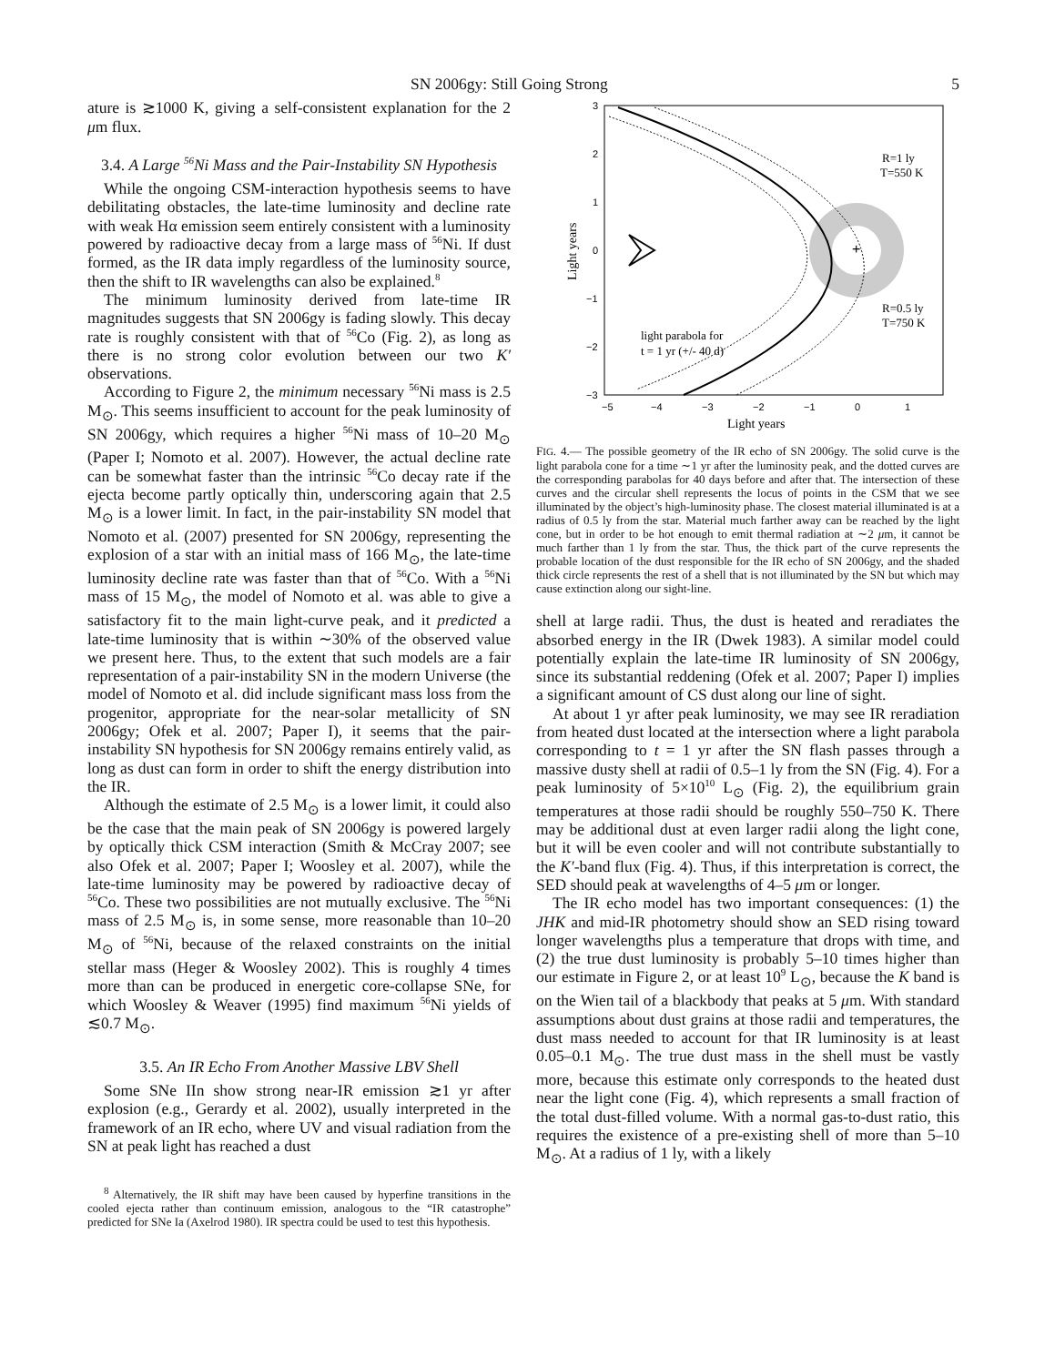SN 2006gy: Still Going Strong 5
ature is ≳1000 K, giving a self-consistent explanation for the 2 μm flux.
3.4. A Large <sup>56</sup>Ni Mass and the Pair-Instability SN Hypothesis
While the ongoing CSM-interaction hypothesis seems to have debilitating obstacles, the late-time luminosity and decline rate with weak Hα emission seem entirely consistent with a luminosity powered by radioactive decay from a large mass of <sup>56</sup>Ni. If dust formed, as the IR data imply regardless of the luminosity source, then the shift to IR wavelengths can also be explained.<sup>8</sup>
The minimum luminosity derived from late-time IR magnitudes suggests that SN 2006gy is fading slowly. This decay rate is roughly consistent with that of <sup>56</sup>Co (Fig. 2), as long as there is no strong color evolution between our two K′ observations.
According to Figure 2, the minimum necessary <sup>56</sup>Ni mass is 2.5 M<sub>⊙</sub>. This seems insufficient to account for the peak luminosity of SN 2006gy, which requires a higher <sup>56</sup>Ni mass of 10–20 M<sub>⊙</sub> (Paper I; Nomoto et al. 2007). However, the actual decline rate can be somewhat faster than the intrinsic <sup>56</sup>Co decay rate if the ejecta become partly optically thin, underscoring again that 2.5 M<sub>⊙</sub> is a lower limit. In fact, in the pair-instability SN model that Nomoto et al. (2007) presented for SN 2006gy, representing the explosion of a star with an initial mass of 166 M<sub>⊙</sub>, the late-time luminosity decline rate was faster than that of <sup>56</sup>Co. With a <sup>56</sup>Ni mass of 15 M<sub>⊙</sub>, the model of Nomoto et al. was able to give a satisfactory fit to the main light-curve peak, and it predicted a late-time luminosity that is within ∼30% of the observed value we present here. Thus, to the extent that such models are a fair representation of a pair-instability SN in the modern Universe (the model of Nomoto et al. did include significant mass loss from the progenitor, appropriate for the near-solar metallicity of SN 2006gy; Ofek et al. 2007; Paper I), it seems that the pair-instability SN hypothesis for SN 2006gy remains entirely valid, as long as dust can form in order to shift the energy distribution into the IR.
Although the estimate of 2.5 M<sub>⊙</sub> is a lower limit, it could also be the case that the main peak of SN 2006gy is powered largely by optically thick CSM interaction (Smith & McCray 2007; see also Ofek et al. 2007; Paper I; Woosley et al. 2007), while the late-time luminosity may be powered by radioactive decay of <sup>56</sup>Co. These two possibilities are not mutually exclusive. The <sup>56</sup>Ni mass of 2.5 M<sub>⊙</sub> is, in some sense, more reasonable than 10–20 M<sub>⊙</sub> of <sup>56</sup>Ni, because of the relaxed constraints on the initial stellar mass (Heger & Woosley 2002). This is roughly 4 times more than can be produced in energetic core-collapse SNe, for which Woosley & Weaver (1995) find maximum <sup>56</sup>Ni yields of ≲0.7 M<sub>⊙</sub>.
3.5. An IR Echo From Another Massive LBV Shell
Some SNe IIn show strong near-IR emission ≳1 yr after explosion (e.g., Gerardy et al. 2002), usually interpreted in the framework of an IR echo, where UV and visual radiation from the SN at peak light has reached a dust
<sup>8</sup> Alternatively, the IR shift may have been caused by hyperfine transitions in the cooled ejecta rather than continuum emission, analogous to the “IR catastrophe” predicted for SNe Ia (Axelrod 1980). IR spectra could be used to test this hypothesis.
+
R=1 ly
T=550 K
R=0.5 ly
T=750 K
light parabola for
t = 1 yr (+/- 40 d)
3
2
1
0
−1
−2
−3
−5
−4
−3
−2
−1
0
1
Light years
Light years
FIG. 4.— The possible geometry of the IR echo of SN 2006gy. The solid curve is the light parabola cone for a time ∼1 yr after the luminosity peak, and the dotted curves are the corresponding parabolas for 40 days before and after that. The intersection of these curves and the circular shell represents the locus of points in the CSM that we see illuminated by the object’s high-luminosity phase. The closest material illuminated is at a radius of 0.5 ly from the star. Material much farther away can be reached by the light cone, but in order to be hot enough to emit thermal radiation at ∼2 μm, it cannot be much farther than 1 ly from the star. Thus, the thick part of the curve represents the probable location of the dust responsible for the IR echo of SN 2006gy, and the shaded thick circle represents the rest of a shell that is not illuminated by the SN but which may cause extinction along our sight-line.
shell at large radii. Thus, the dust is heated and reradiates the absorbed energy in the IR (Dwek 1983). A similar model could potentially explain the late-time IR luminosity of SN 2006gy, since its substantial reddening (Ofek et al. 2007; Paper I) implies a significant amount of CS dust along our line of sight.
At about 1 yr after peak luminosity, we may see IR reradiation from heated dust located at the intersection where a light parabola corresponding to t = 1 yr after the SN flash passes through a massive dusty shell at radii of 0.5–1 ly from the SN (Fig. 4). For a peak luminosity of 5×10<sup>10</sup> L<sub>⊙</sub> (Fig. 2), the equilibrium grain temperatures at those radii should be roughly 550–750 K. There may be additional dust at even larger radii along the light cone, but it will be even cooler and will not contribute substantially to the K′-band flux (Fig. 4). Thus, if this interpretation is correct, the SED should peak at wavelengths of 4–5 μm or longer.
The IR echo model has two important consequences: (1) the JHK and mid-IR photometry should show an SED rising toward longer wavelengths plus a temperature that drops with time, and (2) the true dust luminosity is probably 5–10 times higher than our estimate in Figure 2, or at least 10<sup>9</sup> L<sub>⊙</sub>, because the K band is on the Wien tail of a blackbody that peaks at 5 μm. With standard assumptions about dust grains at those radii and temperatures, the dust mass needed to account for that IR luminosity is at least 0.05–0.1 M<sub>⊙</sub>. The true dust mass in the shell must be vastly more, because this estimate only corresponds to the heated dust near the light cone (Fig. 4), which represents a small fraction of the total dust-filled volume. With a normal gas-to-dust ratio, this requires the existence of a pre-existing shell of more than 5–10 M<sub>⊙</sub>. At a radius of 1 ly, with a likely